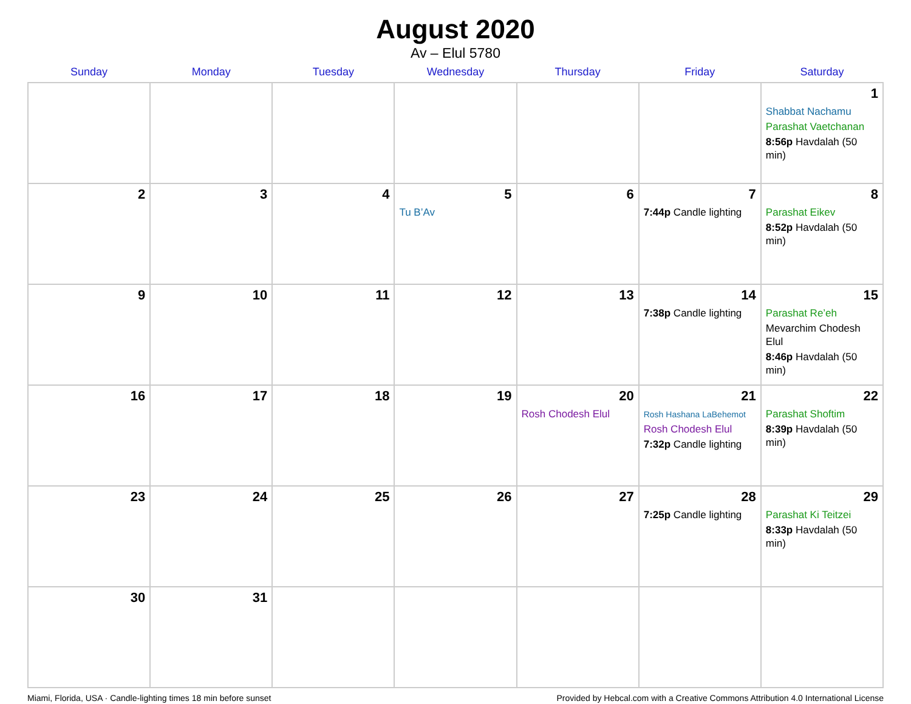August 2020
Av – Elul 5780
| Sunday | Monday | Tuesday | Wednesday | Thursday | Friday | Saturday |
| --- | --- | --- | --- | --- | --- | --- |
| | | | | | | 1 Shabbat Nachamu Parashat Vaetchanan 8:56p Havdalah (50 min) |
| 2 | 3 | 4 | 5 Tu B’Av | 6 | 7 7:44p Candle lighting | 8 Parashat Eikev 8:52p Havdalah (50 min) |
| 9 | 10 | 11 | 12 | 13 | 14 7:38p Candle lighting | 15 Parashat Re’eh Mevarchim Chodesh Elul 8:46p Havdalah (50 min) |
| 16 | 17 | 18 | 19 | 20 Rosh Chodesh Elul | 21 Rosh Hashana LaBehemot Rosh Chodesh Elul 7:32p Candle lighting | 22 Parashat Shoftim 8:39p Havdalah (50 min) |
| 23 | 24 | 25 | 26 | 27 | 28 7:25p Candle lighting | 29 Parashat Ki Teitzei 8:33p Havdalah (50 min) |
| 30 | 31 | | | | | |
Miami, Florida, USA · Candle-lighting times 18 min before sunset Provided by Hebcal.com with a Creative Commons Attribution 4.0 International License